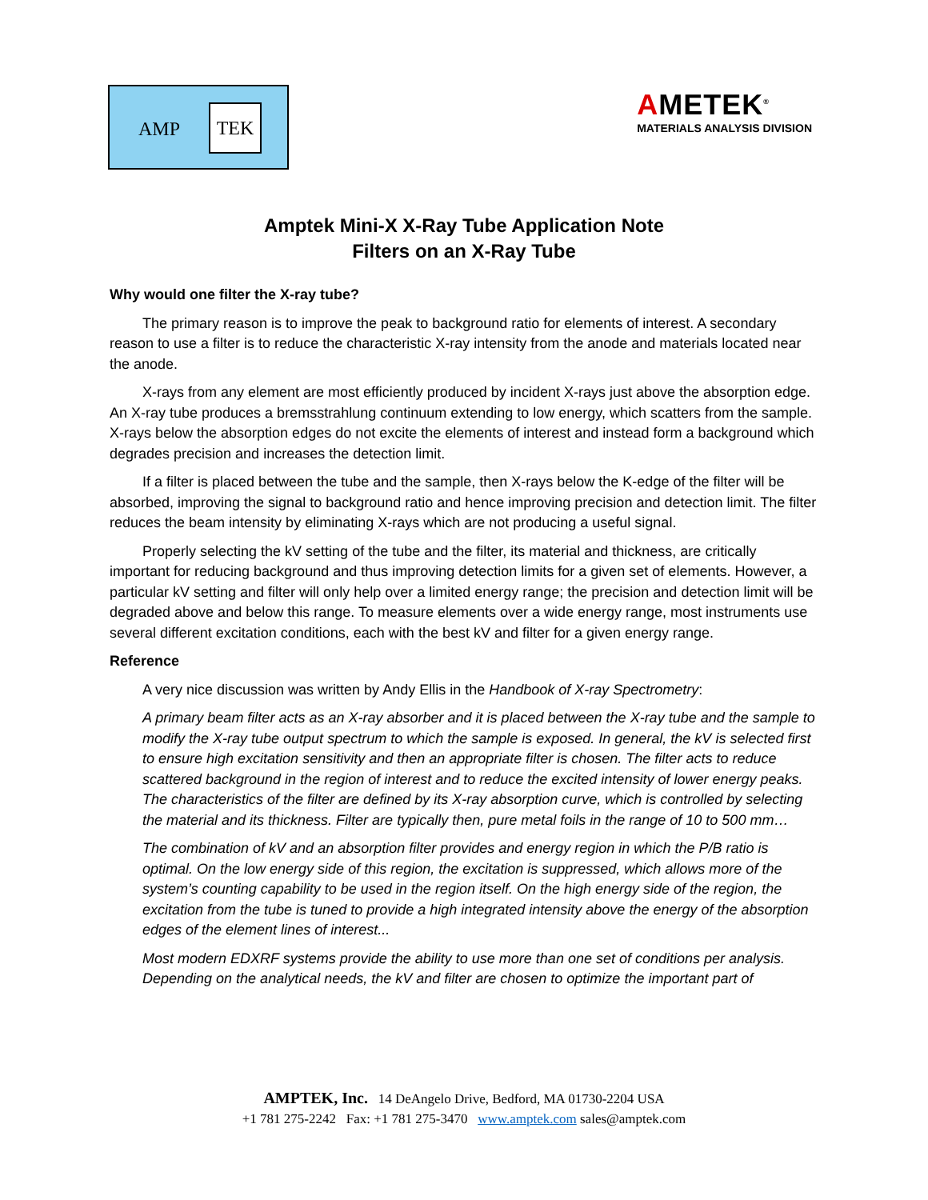AMP
TEK
AMETEK<sup>®</sup>
MATERIALS ANALYSIS DIVISION
Amptek Mini-X X-Ray Tube Application Note
Filters on an X-Ray Tube
Why would one filter the X-ray tube?
The primary reason is to improve the peak to background ratio for elements of interest. A secondary reason to use a filter is to reduce the characteristic X-ray intensity from the anode and materials located near the anode.
X-rays from any element are most efficiently produced by incident X-rays just above the absorption edge. An X-ray tube produces a bremsstrahlung continuum extending to low energy, which scatters from the sample. X-rays below the absorption edges do not excite the elements of interest and instead form a background which degrades precision and increases the detection limit.
If a filter is placed between the tube and the sample, then X-rays below the K-edge of the filter will be absorbed, improving the signal to background ratio and hence improving precision and detection limit. The filter reduces the beam intensity by eliminating X-rays which are not producing a useful signal.
Properly selecting the kV setting of the tube and the filter, its material and thickness, are critically important for reducing background and thus improving detection limits for a given set of elements. However, a particular kV setting and filter will only help over a limited energy range; the precision and detection limit will be degraded above and below this range. To measure elements over a wide energy range, most instruments use several different excitation conditions, each with the best kV and filter for a given energy range.
Reference
A very nice discussion was written by Andy Ellis in the Handbook of X-ray Spectrometry:
A primary beam filter acts as an X-ray absorber and it is placed between the X-ray tube and the sample to modify the X-ray tube output spectrum to which the sample is exposed. In general, the kV is selected first to ensure high excitation sensitivity and then an appropriate filter is chosen. The filter acts to reduce scattered background in the region of interest and to reduce the excited intensity of lower energy peaks. The characteristics of the filter are defined by its X-ray absorption curve, which is controlled by selecting the material and its thickness. Filter are typically then, pure metal foils in the range of 10 to 500 mm…
The combination of kV and an absorption filter provides and energy region in which the P/B ratio is optimal. On the low energy side of this region, the excitation is suppressed, which allows more of the system’s counting capability to be used in the region itself. On the high energy side of the region, the excitation from the tube is tuned to provide a high integrated intensity above the energy of the absorption edges of the element lines of interest...
Most modern EDXRF systems provide the ability to use more than one set of conditions per analysis. Depending on the analytical needs, the kV and filter are chosen to optimize the important part of
AMPTEK, Inc. 14 DeAngelo Drive, Bedford, MA 01730-2204 USA
+1 781 275-2242 Fax: +1 781 275-3470 www.amptek.com sales@amptek.com